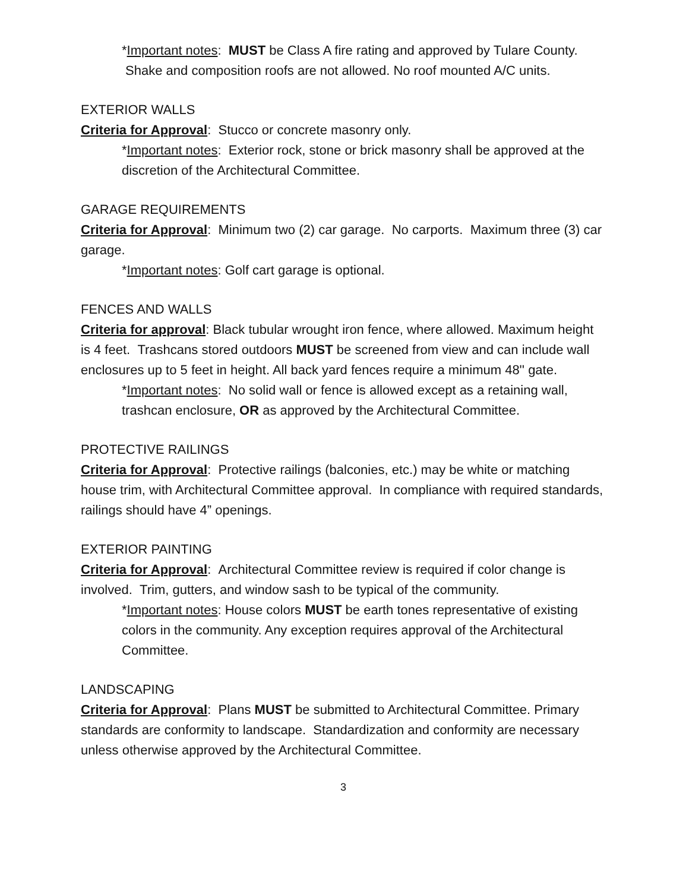*Important notes: MUST be Class A fire rating and approved by Tulare County. Shake and composition roofs are not allowed. No roof mounted A/C units.
EXTERIOR WALLS
Criteria for Approval: Stucco or concrete masonry only.
*Important notes: Exterior rock, stone or brick masonry shall be approved at the discretion of the Architectural Committee.
GARAGE REQUIREMENTS
Criteria for Approval: Minimum two (2) car garage. No carports. Maximum three (3) car garage.
*Important notes: Golf cart garage is optional.
FENCES AND WALLS
Criteria for approval: Black tubular wrought iron fence, where allowed. Maximum height is 4 feet. Trashcans stored outdoors MUST be screened from view and can include wall enclosures up to 5 feet in height. All back yard fences require a minimum 48'' gate.
*Important notes: No solid wall or fence is allowed except as a retaining wall, trashcan enclosure, OR as approved by the Architectural Committee.
PROTECTIVE RAILINGS
Criteria for Approval: Protective railings (balconies, etc.) may be white or matching house trim, with Architectural Committee approval. In compliance with required standards, railings should have 4” openings.
EXTERIOR PAINTING
Criteria for Approval: Architectural Committee review is required if color change is involved. Trim, gutters, and window sash to be typical of the community.
*Important notes: House colors MUST be earth tones representative of existing colors in the community. Any exception requires approval of the Architectural Committee.
LANDSCAPING
Criteria for Approval: Plans MUST be submitted to Architectural Committee. Primary standards are conformity to landscape. Standardization and conformity are necessary unless otherwise approved by the Architectural Committee.
3